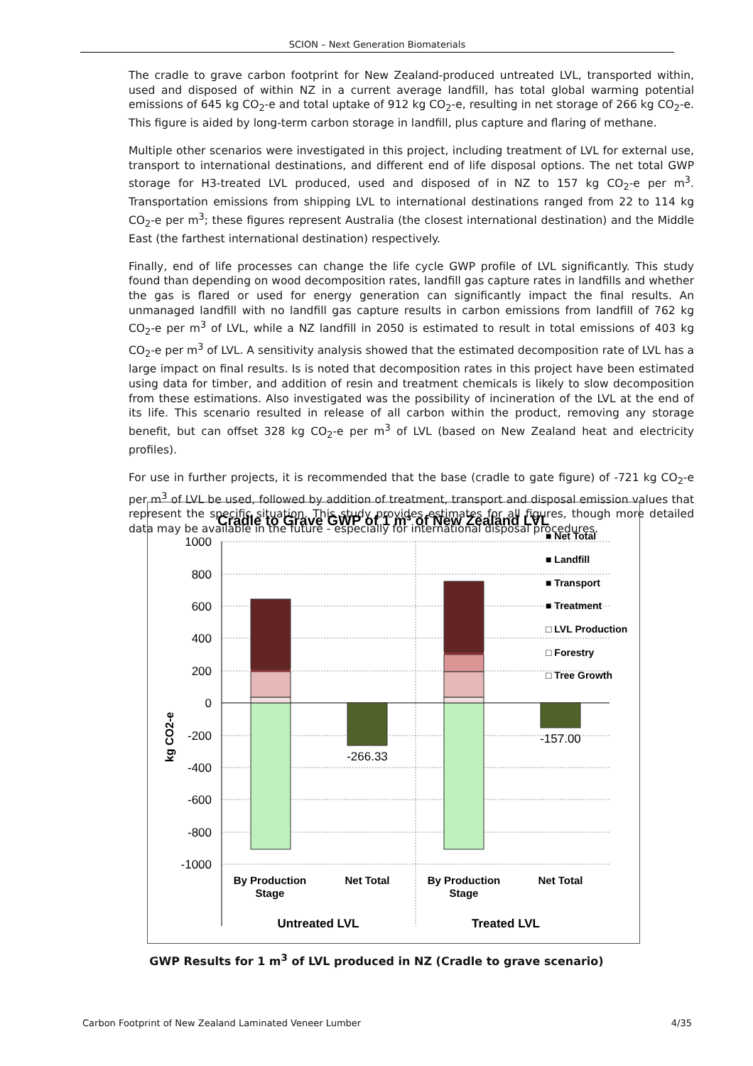SCION – Next Generation Biomaterials
The cradle to grave carbon footprint for New Zealand-produced untreated LVL, transported within, used and disposed of within NZ in a current average landfill, has total global warming potential emissions of 645 kg CO<sub>2</sub>-e and total uptake of 912 kg CO<sub>2</sub>-e, resulting in net storage of 266 kg CO<sub>2</sub>-e. This figure is aided by long-term carbon storage in landfill, plus capture and flaring of methane.
Multiple other scenarios were investigated in this project, including treatment of LVL for external use, transport to international destinations, and different end of life disposal options. The net total GWP storage for H3-treated LVL produced, used and disposed of in NZ to 157 kg CO<sub>2</sub>-e per m<sup>3</sup>. Transportation emissions from shipping LVL to international destinations ranged from 22 to 114 kg CO<sub>2</sub>-e per m<sup>3</sup>; these figures represent Australia (the closest international destination) and the Middle East (the farthest international destination) respectively.
Finally, end of life processes can change the life cycle GWP profile of LVL significantly. This study found than depending on wood decomposition rates, landfill gas capture rates in landfills and whether the gas is flared or used for energy generation can significantly impact the final results. An unmanaged landfill with no landfill gas capture results in carbon emissions from landfill of 762 kg CO<sub>2</sub>-e per m<sup>3</sup> of LVL, while a NZ landfill in 2050 is estimated to result in total emissions of 403 kg CO<sub>2</sub>-e per m<sup>3</sup> of LVL. A sensitivity analysis showed that the estimated decomposition rate of LVL has a large impact on final results. Is is noted that decomposition rates in this project have been estimated using data for timber, and addition of resin and treatment chemicals is likely to slow decomposition from these estimations. Also investigated was the possibility of incineration of the LVL at the end of its life. This scenario resulted in release of all carbon within the product, removing any storage benefit, but can offset 328 kg CO<sub>2</sub>-e per m<sup>3</sup> of LVL (based on New Zealand heat and electricity profiles).
For use in further projects, it is recommended that the base (cradle to gate figure) of -721 kg CO<sub>2</sub>-e per m<sup>3</sup> of LVL be used, followed by addition of treatment, transport and disposal emission values that represent the specific situation. This study provides estimates for all figures, though more detailed data may be available in the future - especially for international disposal procedures.
Cradle to Grave GWP of 1 m³ of New Zealand LVL
1000
800
600
400
200
0
-200
-400
-600
-800
-1000
kg CO2-e
-266.33
-157.00
■ Net Total
■ Landfill
■ Transport
■ Treatment
□ LVL Production
□ Forestry
□ Tree Growth
By Production
Stage
Net Total
By Production
Stage
Net Total
Untreated LVL
Treated LVL
GWP Results for 1 m<sup>3</sup> of LVL produced in NZ (Cradle to grave scenario)
Carbon Footprint of New Zealand Laminated Veneer Lumber 4/35